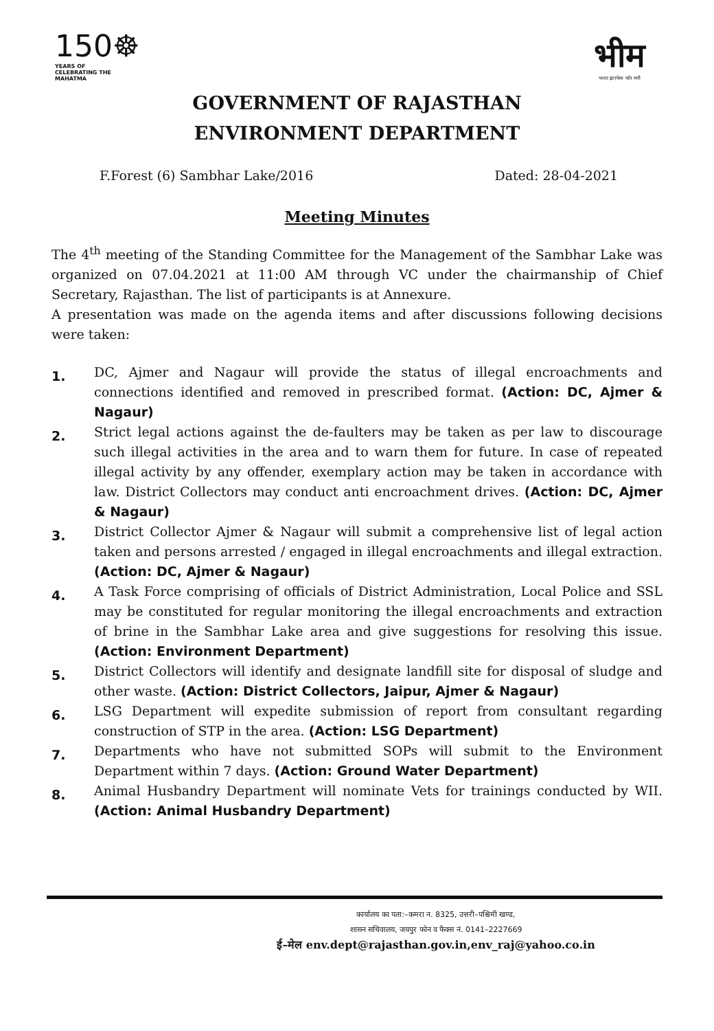150☸
YEARS OF CELEBRATING THE MAHATMA
भीम
भारत इंटरफेस फॉर मनी
GOVERNMENT OF RAJASTHAN
ENVIRONMENT DEPARTMENT
F.Forest (6) Sambhar Lake/2016 Dated: 28-04-2021
Meeting Minutes
The 4<sup>th</sup> meeting of the Standing Committee for the Management of the Sambhar Lake was organized on 07.04.2021 at 11:00 AM through VC under the chairmanship of Chief Secretary, Rajasthan. The list of participants is at Annexure.
A presentation was made on the agenda items and after discussions following decisions were taken:
1. DC, Ajmer and Nagaur will provide the status of illegal encroachments and connections identified and removed in prescribed format. (Action: DC, Ajmer & Nagaur)
2. Strict legal actions against the de-faulters may be taken as per law to discourage such illegal activities in the area and to warn them for future. In case of repeated illegal activity by any offender, exemplary action may be taken in accordance with law. District Collectors may conduct anti encroachment drives. (Action: DC, Ajmer & Nagaur)
3. District Collector Ajmer & Nagaur will submit a comprehensive list of legal action taken and persons arrested / engaged in illegal encroachments and illegal extraction. (Action: DC, Ajmer & Nagaur)
4. A Task Force comprising of officials of District Administration, Local Police and SSL may be constituted for regular monitoring the illegal encroachments and extraction of brine in the Sambhar Lake area and give suggestions for resolving this issue. (Action: Environment Department)
5. District Collectors will identify and designate landfill site for disposal of sludge and other waste. (Action: District Collectors, Jaipur, Ajmer & Nagaur)
6. LSG Department will expedite submission of report from consultant regarding construction of STP in the area. (Action: LSG Department)
7. Departments who have not submitted SOPs will submit to the Environment Department within 7 days. (Action: Ground Water Department)
8. Animal Husbandry Department will nominate Vets for trainings conducted by WII. (Action: Animal Husbandry Department)
कार्यालय का पता:–कमरा न. 8325, उत्तरी–पश्चिमी खण्ड,
शासन सचिवालय, जयपुर फोन व फैक्स नं. 0141–2227669
ई–मेल env.dept@rajasthan.gov.in,env_raj@yahoo.co.in